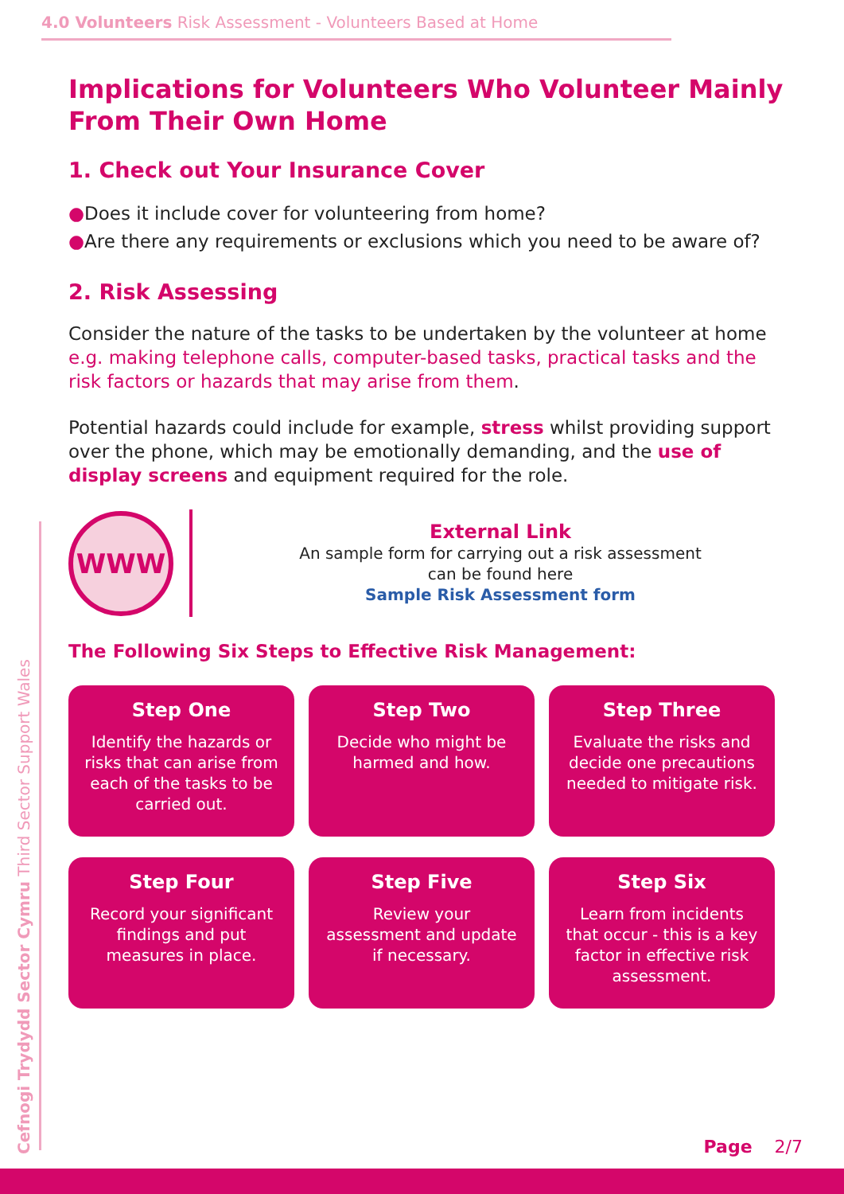4.0 Volunteers Risk Assessment - Volunteers Based at Home
Implications for Volunteers Who Volunteer Mainly From Their Own Home
1. Check out Your Insurance Cover
●Does it include cover for volunteering from home?
●Are there any requirements or exclusions which you need to be aware of?
2. Risk Assessing
Consider the nature of the tasks to be undertaken by the volunteer at home e.g. making telephone calls, computer-based tasks, practical tasks and the risk factors or hazards that may arise from them.
Potential hazards could include for example, stress whilst providing support over the phone, which may be emotionally demanding, and the use of display screens and equipment required for the role.
WWW
External Link
An sample form for carrying out a risk assessment
can be found here
Sample Risk Assessment form
The Following Six Steps to Effective Risk Management:
Step One
Identify the hazards or risks that can arise from each of the tasks to be carried out.
Step Two
Decide who might be harmed and how.
Step Three
Evaluate the risks and decide one precautions needed to mitigate risk.
Step Four
Record your significant findings and put measures in place.
Step Five
Review your assessment and update if necessary.
Step Six
Learn from incidents that occur - this is a key factor in effective risk assessment.
Cefnogi Trydydd Sector Cymru Third Sector Support Wales
Page 2/7